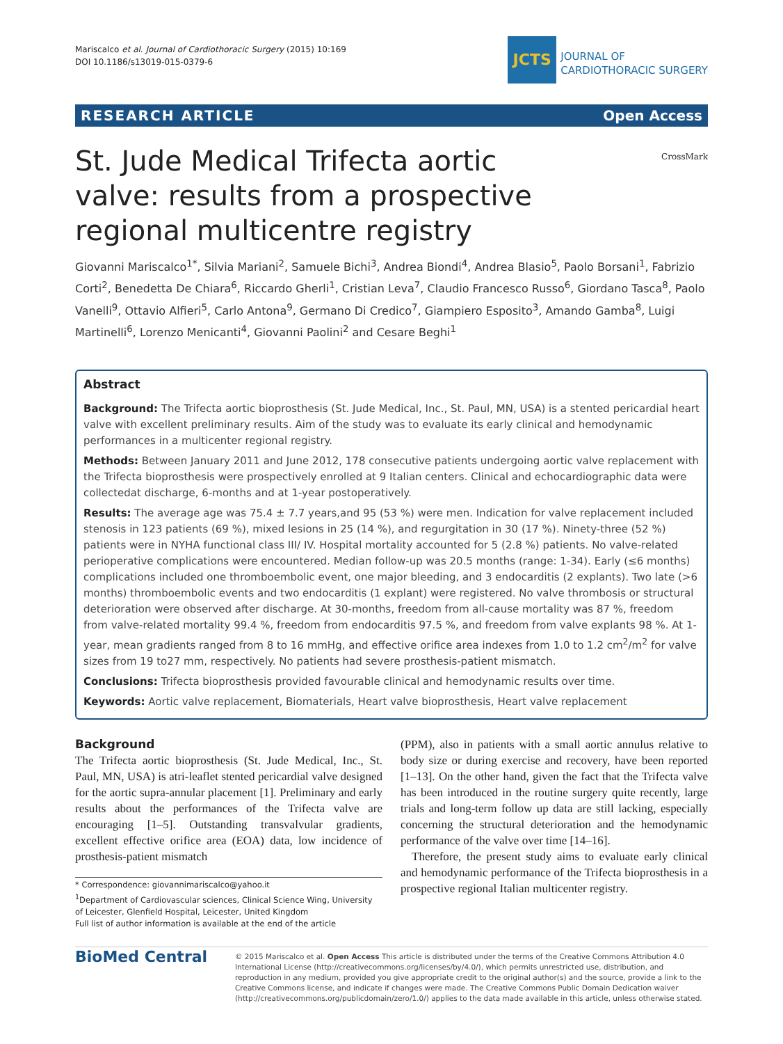Mariscalco et al. Journal of Cardiothoracic Surgery (2015) 10:169
DOI 10.1186/s13019-015-0379-6
JCTS
JOURNAL OF
CARDIOTHORACIC SURGERY
RESEARCH ARTICLE Open Access
CrossMark
St. Jude Medical Trifecta aortic valve: results from a prospective regional multicentre registry
Giovanni Mariscalco<sup>1*</sup>, Silvia Mariani<sup>2</sup>, Samuele Bichi<sup>3</sup>, Andrea Biondi<sup>4</sup>, Andrea Blasio<sup>5</sup>, Paolo Borsani<sup>1</sup>, Fabrizio Corti<sup>2</sup>, Benedetta De Chiara<sup>6</sup>, Riccardo Gherli<sup>1</sup>, Cristian Leva<sup>7</sup>, Claudio Francesco Russo<sup>6</sup>, Giordano Tasca<sup>8</sup>, Paolo Vanelli<sup>9</sup>, Ottavio Alfieri<sup>5</sup>, Carlo Antona<sup>9</sup>, Germano Di Credico<sup>7</sup>, Giampiero Esposito<sup>3</sup>, Amando Gamba<sup>8</sup>, Luigi Martinelli<sup>6</sup>, Lorenzo Menicanti<sup>4</sup>, Giovanni Paolini<sup>2</sup> and Cesare Beghi<sup>1</sup>
Abstract
Background: The Trifecta aortic bioprosthesis (St. Jude Medical, Inc., St. Paul, MN, USA) is a stented pericardial heart valve with excellent preliminary results. Aim of the study was to evaluate its early clinical and hemodynamic performances in a multicenter regional registry.
Methods: Between January 2011 and June 2012, 178 consecutive patients undergoing aortic valve replacement with the Trifecta bioprosthesis were prospectively enrolled at 9 Italian centers. Clinical and echocardiographic data were collectedat discharge, 6-months and at 1-year postoperatively.
Results: The average age was 75.4 ± 7.7 years,and 95 (53 %) were men. Indication for valve replacement included stenosis in 123 patients (69 %), mixed lesions in 25 (14 %), and regurgitation in 30 (17 %). Ninety-three (52 %) patients were in NYHA functional class III/ IV. Hospital mortality accounted for 5 (2.8 %) patients. No valve-related perioperative complications were encountered. Median follow-up was 20.5 months (range: 1-34). Early (≤6 months) complications included one thromboembolic event, one major bleeding, and 3 endocarditis (2 explants). Two late (>6 months) thromboembolic events and two endocarditis (1 explant) were registered. No valve thrombosis or structural deterioration were observed after discharge. At 30-months, freedom from all-cause mortality was 87 %, freedom from valve-related mortality 99.4 %, freedom from endocarditis 97.5 %, and freedom from valve explants 98 %. At 1-year, mean gradients ranged from 8 to 16 mmHg, and effective orifice area indexes from 1.0 to 1.2 cm<sup>2</sup>/m<sup>2</sup> for valve sizes from 19 to27 mm, respectively. No patients had severe prosthesis-patient mismatch.
Conclusions: Trifecta bioprosthesis provided favourable clinical and hemodynamic results over time.
Keywords: Aortic valve replacement, Biomaterials, Heart valve bioprosthesis, Heart valve replacement
Background
The Trifecta aortic bioprosthesis (St. Jude Medical, Inc., St. Paul, MN, USA) is atri-leaflet stented pericardial valve designed for the aortic supra-annular placement [1]. Preliminary and early results about the performances of the Trifecta valve are encouraging [1–5]. Outstanding transvalvular gradients, excellent effective orifice area (EOA) data, low incidence of prosthesis-patient mismatch
* Correspondence: giovannimariscalco@yahoo.it
<sup>1</sup> Department of Cardiovascular sciences, Clinical Science Wing, University of Leicester, Glenfield Hospital, Leicester, United Kingdom
Full list of author information is available at the end of the article
(PPM), also in patients with a small aortic annulus relative to body size or during exercise and recovery, have been reported [1–13]. On the other hand, given the fact that the Trifecta valve has been introduced in the routine surgery quite recently, large trials and long-term follow up data are still lacking, especially concerning the structural deterioration and the hemodynamic performance of the valve over time [14–16].
Therefore, the present study aims to evaluate early clinical and hemodynamic performance of the Trifecta bioprosthesis in a prospective regional Italian multicenter registry.
BioMed Central
© 2015 Mariscalco et al. Open Access This article is distributed under the terms of the Creative Commons Attribution 4.0 International License (http://creativecommons.org/licenses/by/4.0/), which permits unrestricted use, distribution, and reproduction in any medium, provided you give appropriate credit to the original author(s) and the source, provide a link to the Creative Commons license, and indicate if changes were made. The Creative Commons Public Domain Dedication waiver (http://creativecommons.org/publicdomain/zero/1.0/) applies to the data made available in this article, unless otherwise stated.